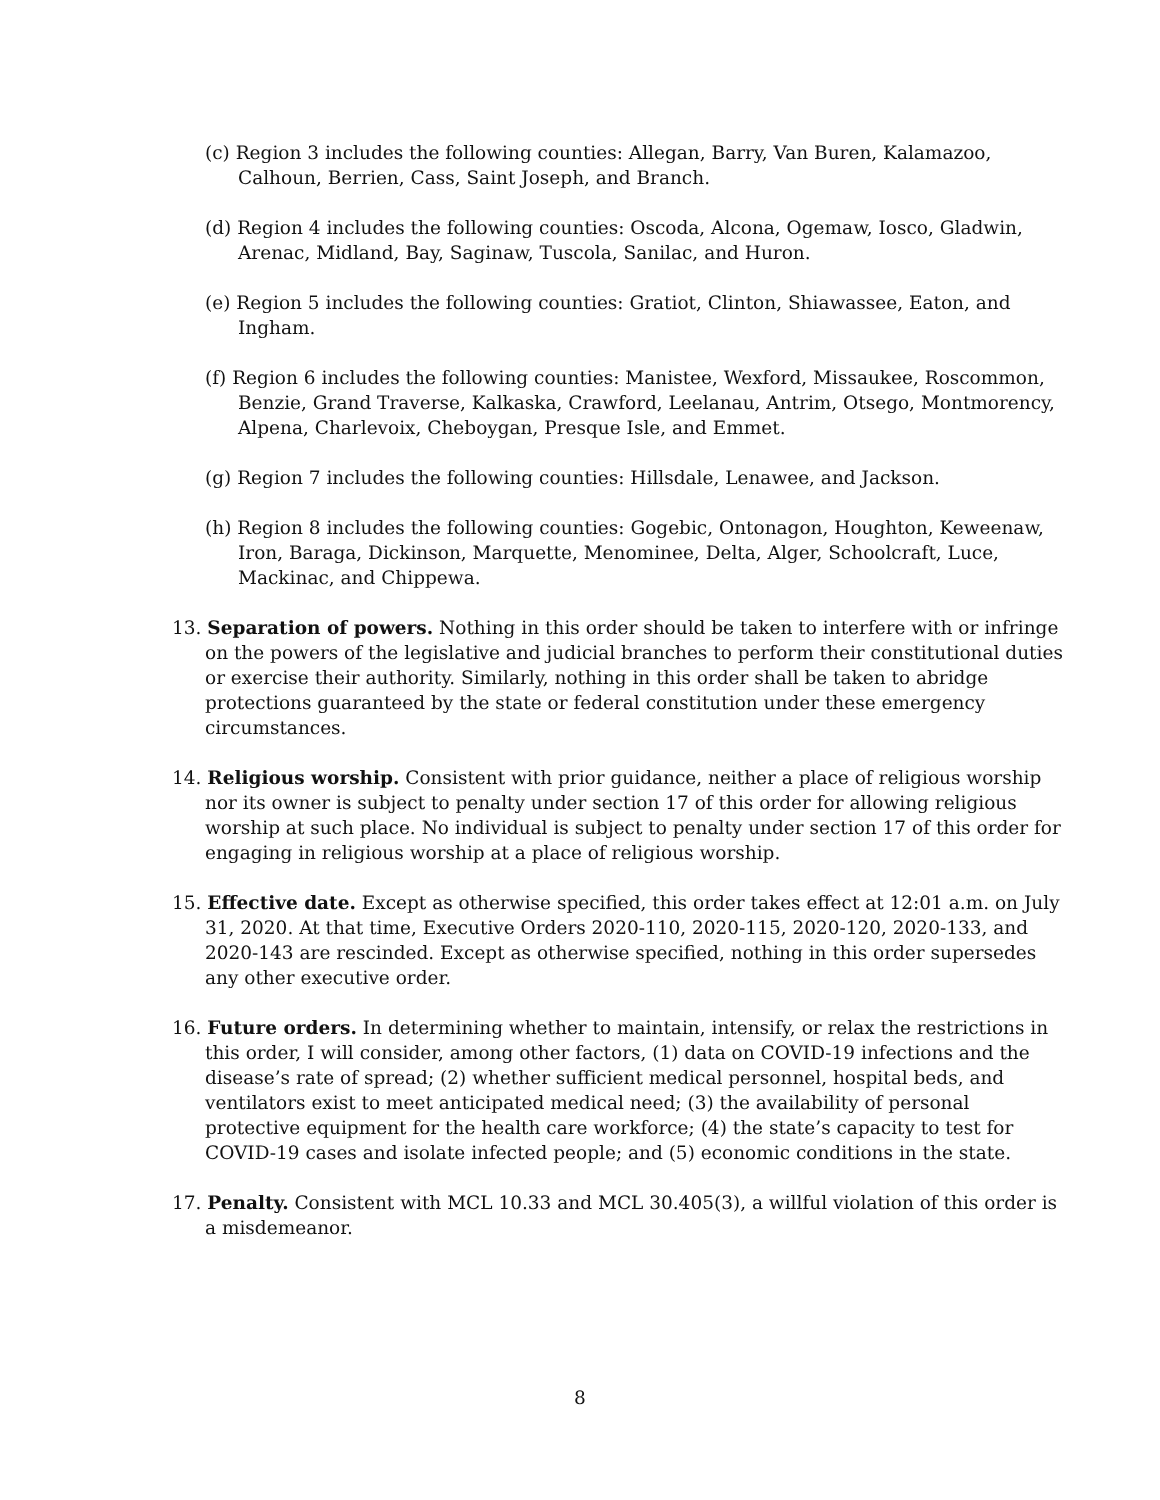(c) Region 3 includes the following counties: Allegan, Barry, Van Buren, Kalamazoo, Calhoun, Berrien, Cass, Saint Joseph, and Branch.
(d) Region 4 includes the following counties: Oscoda, Alcona, Ogemaw, Iosco, Gladwin, Arenac, Midland, Bay, Saginaw, Tuscola, Sanilac, and Huron.
(e) Region 5 includes the following counties: Gratiot, Clinton, Shiawassee, Eaton, and Ingham.
(f) Region 6 includes the following counties: Manistee, Wexford, Missaukee, Roscommon, Benzie, Grand Traverse, Kalkaska, Crawford, Leelanau, Antrim, Otsego, Montmorency, Alpena, Charlevoix, Cheboygan, Presque Isle, and Emmet.
(g) Region 7 includes the following counties: Hillsdale, Lenawee, and Jackson.
(h) Region 8 includes the following counties: Gogebic, Ontonagon, Houghton, Keweenaw, Iron, Baraga, Dickinson, Marquette, Menominee, Delta, Alger, Schoolcraft, Luce, Mackinac, and Chippewa.
13. Separation of powers. Nothing in this order should be taken to interfere with or infringe on the powers of the legislative and judicial branches to perform their constitutional duties or exercise their authority. Similarly, nothing in this order shall be taken to abridge protections guaranteed by the state or federal constitution under these emergency circumstances.
14. Religious worship. Consistent with prior guidance, neither a place of religious worship nor its owner is subject to penalty under section 17 of this order for allowing religious worship at such place. No individual is subject to penalty under section 17 of this order for engaging in religious worship at a place of religious worship.
15. Effective date. Except as otherwise specified, this order takes effect at 12:01 a.m. on July 31, 2020. At that time, Executive Orders 2020-110, 2020-115, 2020-120, 2020-133, and 2020-143 are rescinded. Except as otherwise specified, nothing in this order supersedes any other executive order.
16. Future orders. In determining whether to maintain, intensify, or relax the restrictions in this order, I will consider, among other factors, (1) data on COVID-19 infections and the disease’s rate of spread; (2) whether sufficient medical personnel, hospital beds, and ventilators exist to meet anticipated medical need; (3) the availability of personal protective equipment for the health care workforce; (4) the state’s capacity to test for COVID-19 cases and isolate infected people; and (5) economic conditions in the state.
17. Penalty. Consistent with MCL 10.33 and MCL 30.405(3), a willful violation of this order is a misdemeanor.
8